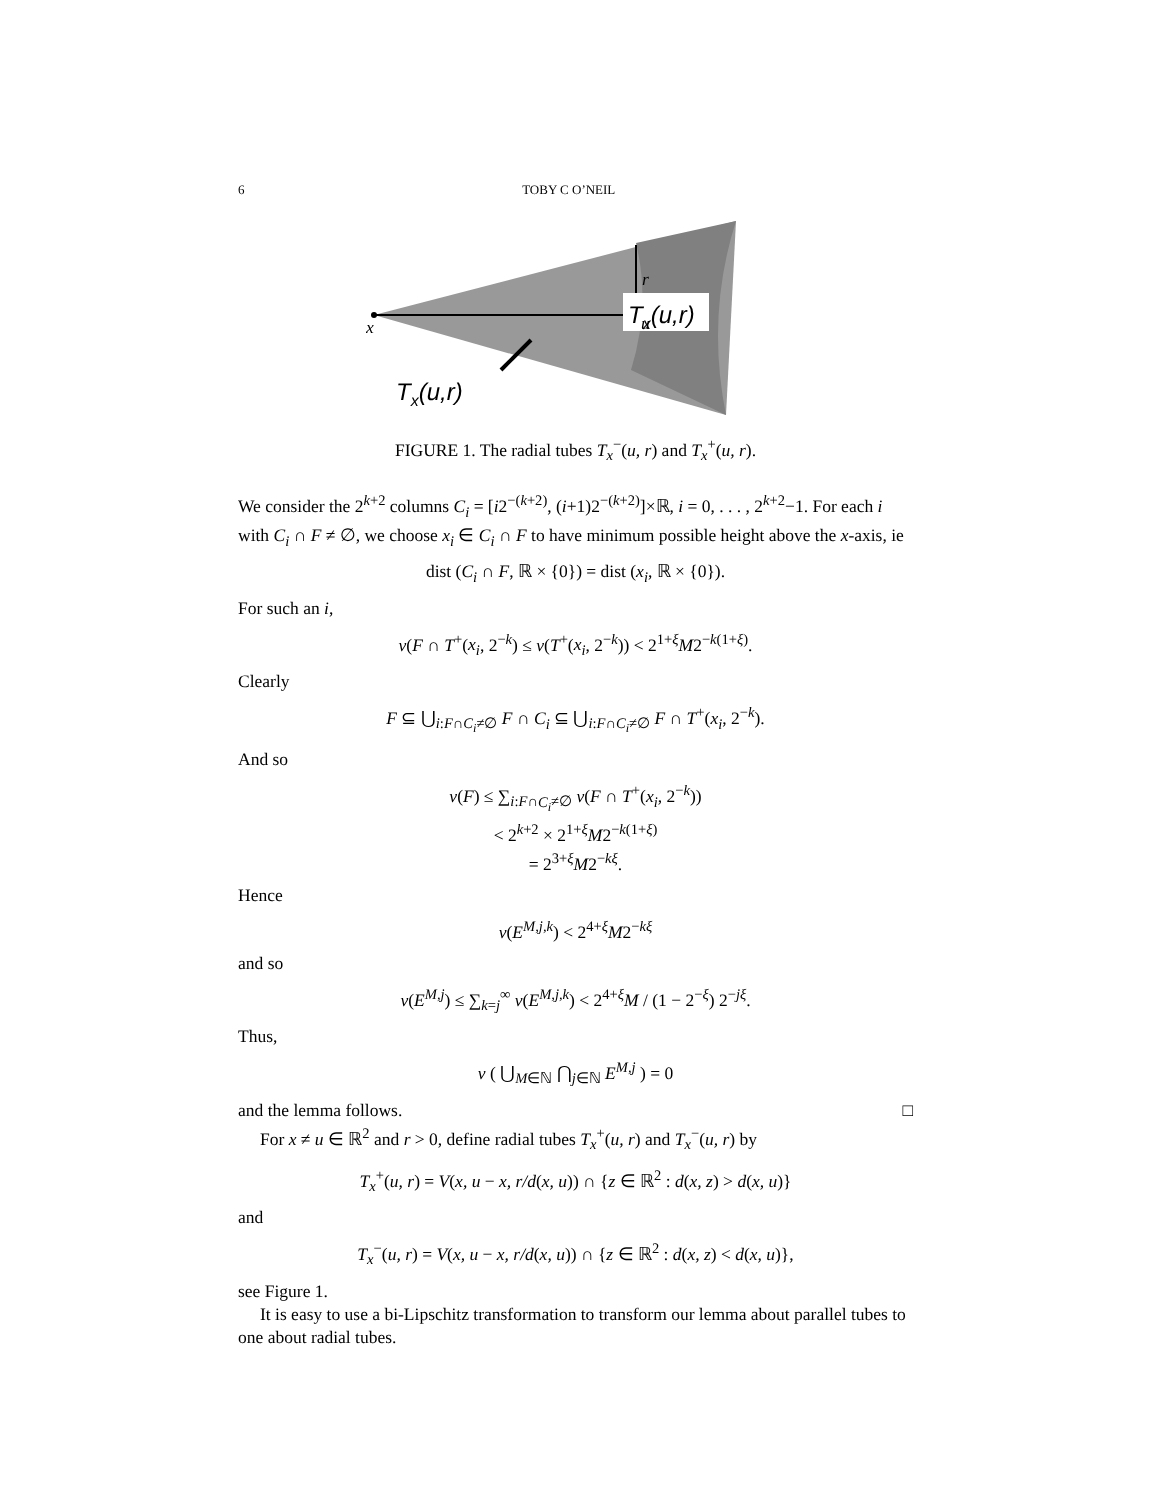6 TOBY C O’NEIL
Tx(u,r)
x
u
r
Tx(u,r)
FIGURE 1. The radial tubes T<sub>x</sub><sup>−</sup>(u, r) and T<sub>x</sub><sup>+</sup>(u, r).
We consider the 2<sup>k+2</sup> columns C<sub>i</sub> = [i2<sup>−(k+2)</sup>, (i+1)2<sup>−(k+2)</sup>]×ℝ, i = 0, . . . , 2<sup>k+2</sup>−1. For each i with C<sub>i</sub> ∩ F ≠ ∅, we choose x<sub>i</sub> ∈ C<sub>i</sub> ∩ F to have minimum possible height above the x-axis, ie
dist (C<sub>i</sub> ∩ F, ℝ × {0}) = dist (x<sub>i</sub>, ℝ × {0}).
For such an i,
ν(F ∩ T<sup>+</sup>(x<sub>i</sub>, 2<sup>−k</sup>) ≤ ν(T<sup>+</sup>(x<sub>i</sub>, 2<sup>−k</sup>)) < 2<sup>1+ξ</sup>M2<sup>−k(1+ξ)</sup>.
Clearly
F ⊆ ⋃<sub>i:F∩C<sub>i</sub>≠∅</sub> F ∩ C<sub>i</sub> ⊆ ⋃<sub>i:F∩C<sub>i</sub>≠∅</sub> F ∩ T<sup>+</sup>(x<sub>i</sub>, 2<sup>−k</sup>).
And so
ν(F) ≤ ∑<sub>i:F∩C<sub>i</sub>≠∅</sub> ν(F ∩ T<sup>+</sup>(x<sub>i</sub>, 2<sup>−k</sup>))
< 2<sup>k+2</sup> × 2<sup>1+ξ</sup>M2<sup>−k(1+ξ)</sup>
= 2<sup>3+ξ</sup>M2<sup>−kξ</sup>.
Hence
ν(E<sup>M,j,k</sup>) < 2<sup>4+ξ</sup>M2<sup>−kξ</sup>
and so
ν(E<sup>M,j</sup>) ≤ ∑<sub>k=j</sub><sup>∞</sup> ν(E<sup>M,j,k</sup>) < 2<sup>4+ξ</sup>M / (1 − 2<sup>−ξ</sup>) 2<sup>−jξ</sup>.
Thus,
ν ( ⋃<sub>M∈ℕ</sub> ⋂<sub>j∈ℕ</sub> E<sup>M,j</sup> ) = 0
and the lemma follows. □
For x ≠ u ∈ ℝ<sup>2</sup> and r > 0, define radial tubes T<sub>x</sub><sup>+</sup>(u, r) and T<sub>x</sub><sup>−</sup>(u, r) by
T<sub>x</sub><sup>+</sup>(u, r) = V(x, u − x, r/d(x, u)) ∩ {z ∈ ℝ<sup>2</sup> : d(x, z) > d(x, u)}
and
T<sub>x</sub><sup>−</sup>(u, r) = V(x, u − x, r/d(x, u)) ∩ {z ∈ ℝ<sup>2</sup> : d(x, z) < d(x, u)},
see Figure 1.
It is easy to use a bi-Lipschitz transformation to transform our lemma about parallel tubes to one about radial tubes.